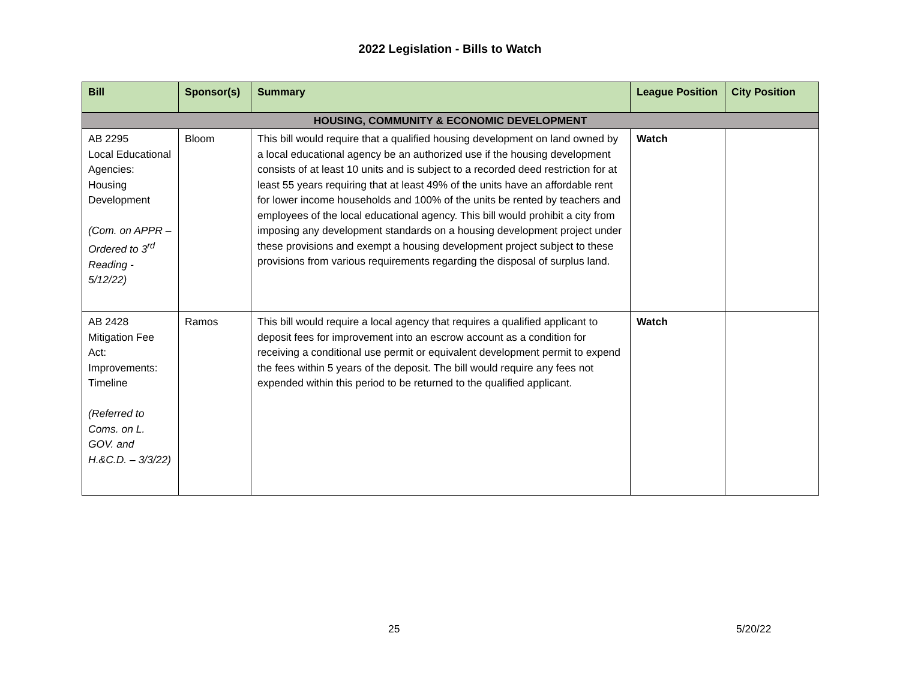2022 Legislation - Bills to Watch
| Bill | Sponsor(s) | Summary | League Position | City Position |
| --- | --- | --- | --- | --- |
| HOUSING, COMMUNITY & ECONOMIC DEVELOPMENT | | | | |
| AB 2295 Local Educational Agencies: Housing Development (Com. on APPR –Ordered to 3<sup>rd</sup> Reading - 5/12/22) | Bloom | This bill would require that a qualified housing development on land owned by a local educational agency be an authorized use if the housing development consists of at least 10 units and is subject to a recorded deed restriction for at least 55 years requiring that at least 49% of the units have an affordable rent for lower income households and 100% of the units be rented by teachers and employees of the local educational agency. This bill would prohibit a city from imposing any development standards on a housing development project under these provisions and exempt a housing development project subject to these provisions from various requirements regarding the disposal of surplus land. | Watch | |
| AB 2428 Mitigation Fee Act: Improvements: Timeline (Referred to Coms. on L. GOV. and H.&C.D. – 3/3/22) | Ramos | This bill would require a local agency that requires a qualified applicant to deposit fees for improvement into an escrow account as a condition for receiving a conditional use permit or equivalent development permit to expend the fees within 5 years of the deposit. The bill would require any fees not expended within this period to be returned to the qualified applicant. | Watch | |
25 5/20/22